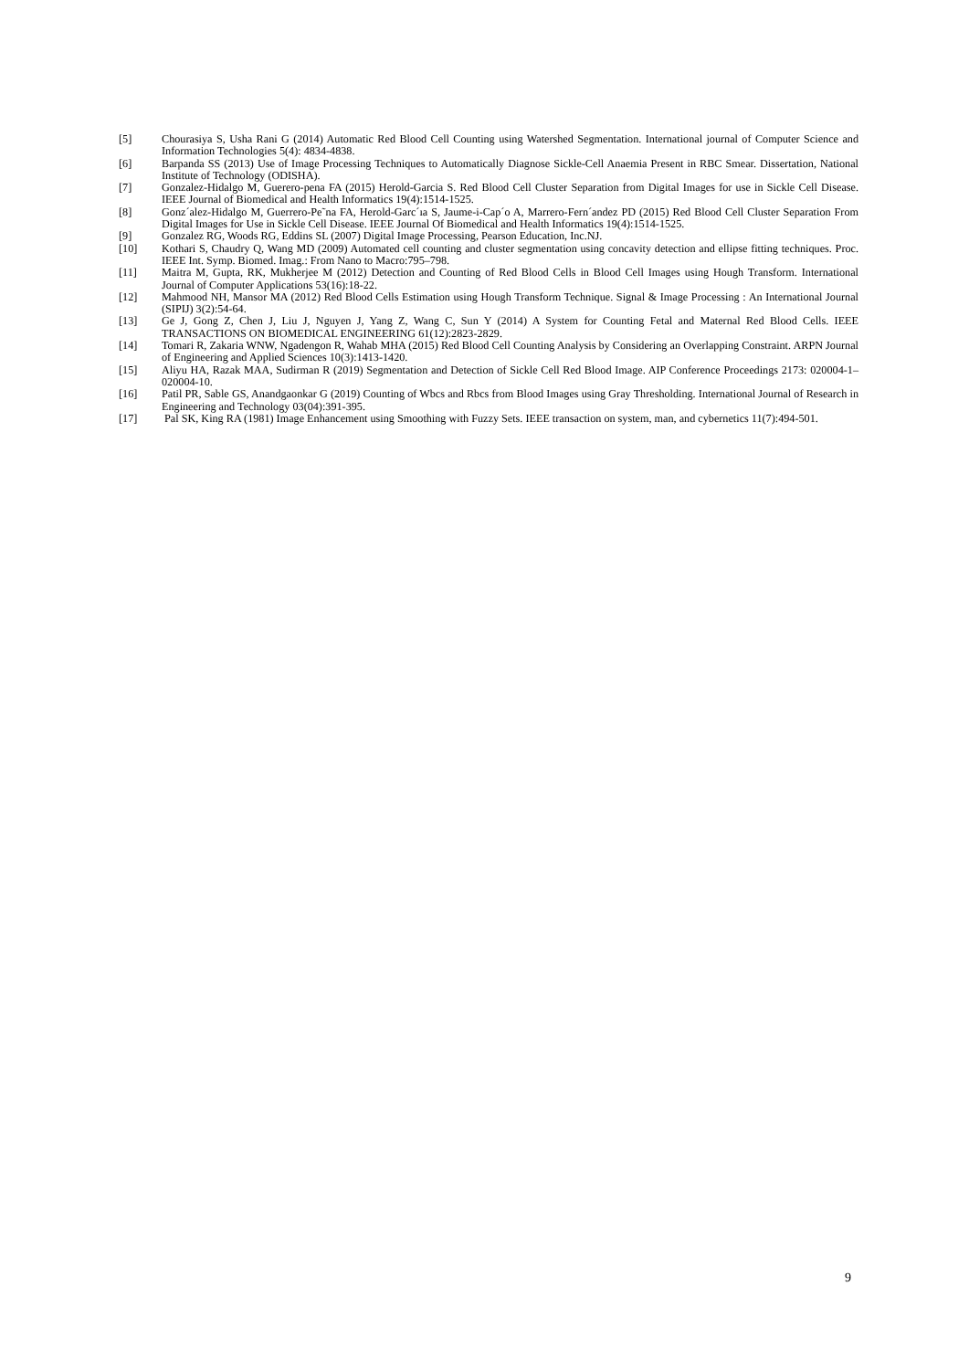[5] Chourasiya S, Usha Rani G (2014) Automatic Red Blood Cell Counting using Watershed Segmentation. International journal of Computer Science and Information Technologies 5(4): 4834-4838.
[6] Barpanda SS (2013) Use of Image Processing Techniques to Automatically Diagnose Sickle-Cell Anaemia Present in RBC Smear. Dissertation, National Institute of Technology (ODISHA).
[7] Gonzalez-Hidalgo M, Guerero-pena FA (2015) Herold-Garcia S. Red Blood Cell Cluster Separation from Digital Images for use in Sickle Cell Disease. IEEE Journal of Biomedical and Health Informatics 19(4):1514-1525.
[8] Gonz´alez-Hidalgo M, Guerrero-Pe˜na FA, Herold-Garc´ıa S, Jaume-i-Cap´o A, Marrero-Fern´andez PD (2015) Red Blood Cell Cluster Separation From Digital Images for Use in Sickle Cell Disease. IEEE Journal Of Biomedical and Health Informatics 19(4):1514-1525.
[9] Gonzalez RG, Woods RG, Eddins SL (2007) Digital Image Processing, Pearson Education, Inc.NJ.
[10] Kothari S, Chaudry Q, Wang MD (2009) Automated cell counting and cluster segmentation using concavity detection and ellipse fitting techniques. Proc. IEEE Int. Symp. Biomed. Imag.: From Nano to Macro:795–798.
[11] Maitra M, Gupta, RK, Mukherjee M (2012) Detection and Counting of Red Blood Cells in Blood Cell Images using Hough Transform. International Journal of Computer Applications 53(16):18-22.
[12] Mahmood NH, Mansor MA (2012) Red Blood Cells Estimation using Hough Transform Technique. Signal & Image Processing : An International Journal (SIPIJ) 3(2):54-64.
[13] Ge J, Gong Z, Chen J, Liu J, Nguyen J, Yang Z, Wang C, Sun Y (2014) A System for Counting Fetal and Maternal Red Blood Cells. IEEE TRANSACTIONS ON BIOMEDICAL ENGINEERING 61(12):2823-2829.
[14] Tomari R, Zakaria WNW, Ngadengon R, Wahab MHA (2015) Red Blood Cell Counting Analysis by Considering an Overlapping Constraint. ARPN Journal of Engineering and Applied Sciences 10(3):1413-1420.
[15] Aliyu HA, Razak MAA, Sudirman R (2019) Segmentation and Detection of Sickle Cell Red Blood Image. AIP Conference Proceedings 2173: 020004-1–020004-10.
[16] Patil PR, Sable GS, Anandgaonkar G (2019) Counting of Wbcs and Rbcs from Blood Images using Gray Thresholding. International Journal of Research in Engineering and Technology 03(04):391-395.
[17] Pal SK, King RA (1981) Image Enhancement using Smoothing with Fuzzy Sets. IEEE transaction on system, man, and cybernetics 11(7):494-501.
9